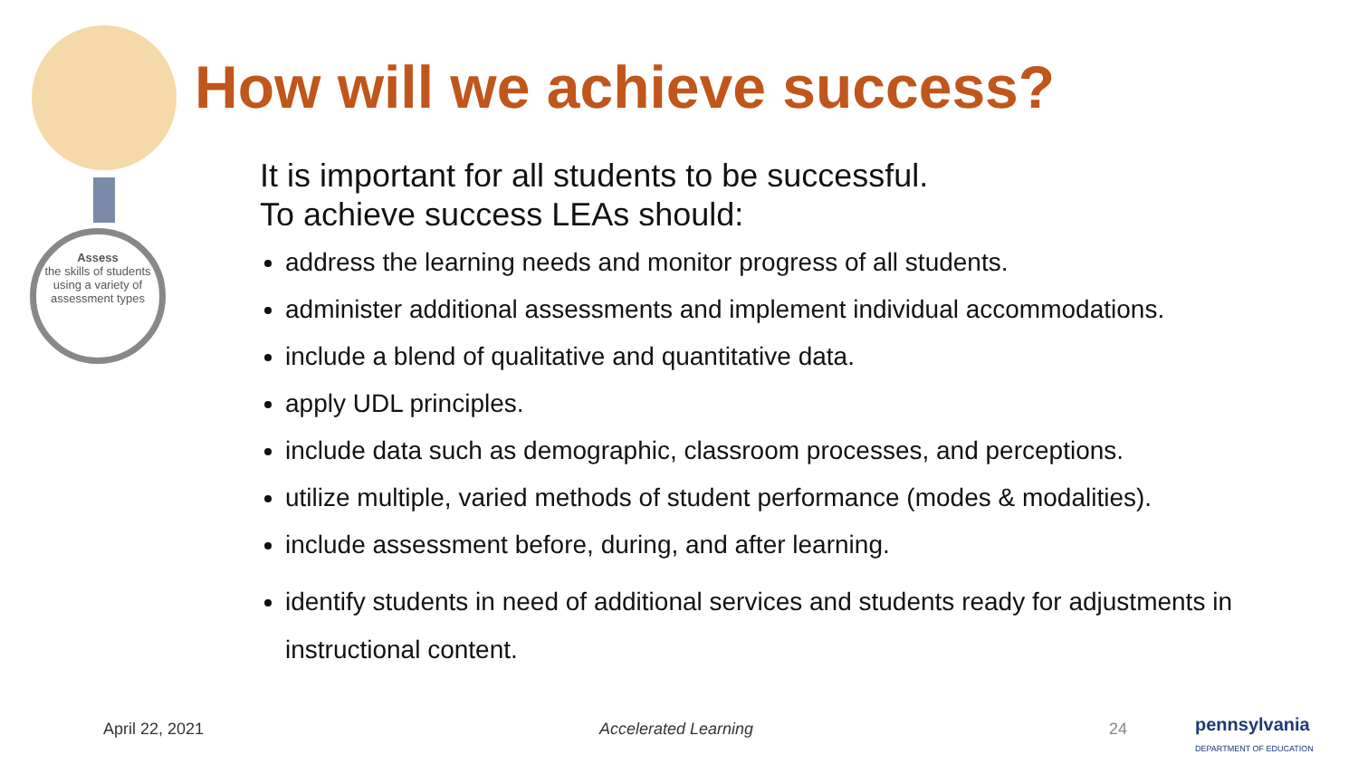Assess
the skills of students using a variety of assessment types
How will we achieve success?
It is important for all students to be successful.
To achieve success LEAs should:
address the learning needs and monitor progress of all students.
administer additional assessments and implement individual accommodations.
include a blend of qualitative and quantitative data.
apply UDL principles.
include data such as demographic, classroom processes, and perceptions.
utilize multiple, varied methods of student performance (modes & modalities).
include assessment before, during, and after learning.
identify students in need of additional services and students ready for adjustments in instructional content.
April 22, 2021 Accelerated Learning 24 pennsylvania
DEPARTMENT OF EDUCATION